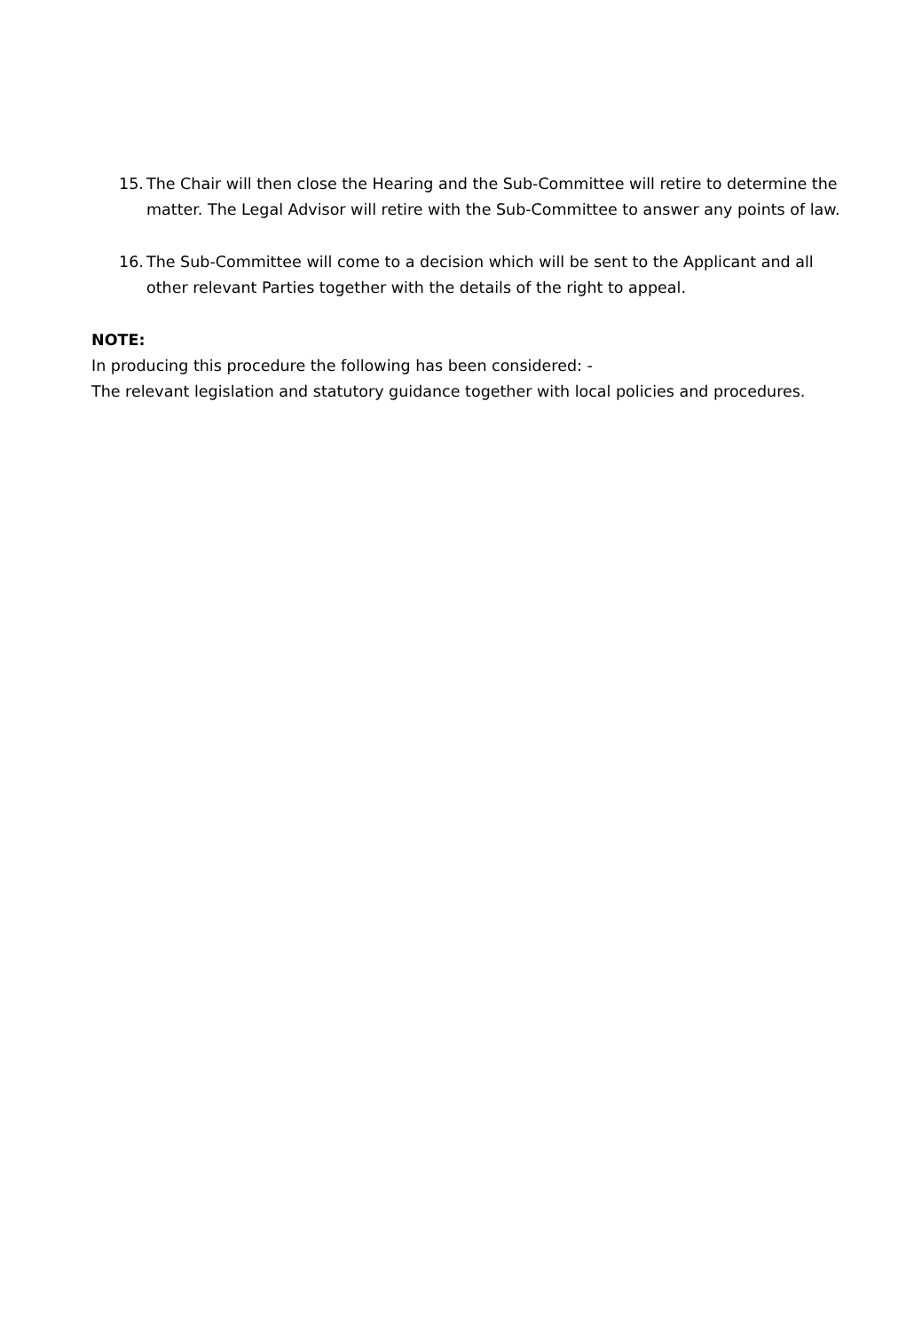15.
The Chair will then close the Hearing and the Sub-Committee will retire to determine the matter. The Legal Advisor will retire with the Sub-Committee to answer any points of law.
16.
The Sub-Committee will come to a decision which will be sent to the Applicant and all other relevant Parties together with the details of the right to appeal.
NOTE:
In producing this procedure the following has been considered: -
The relevant legislation and statutory guidance together with local policies and procedures.